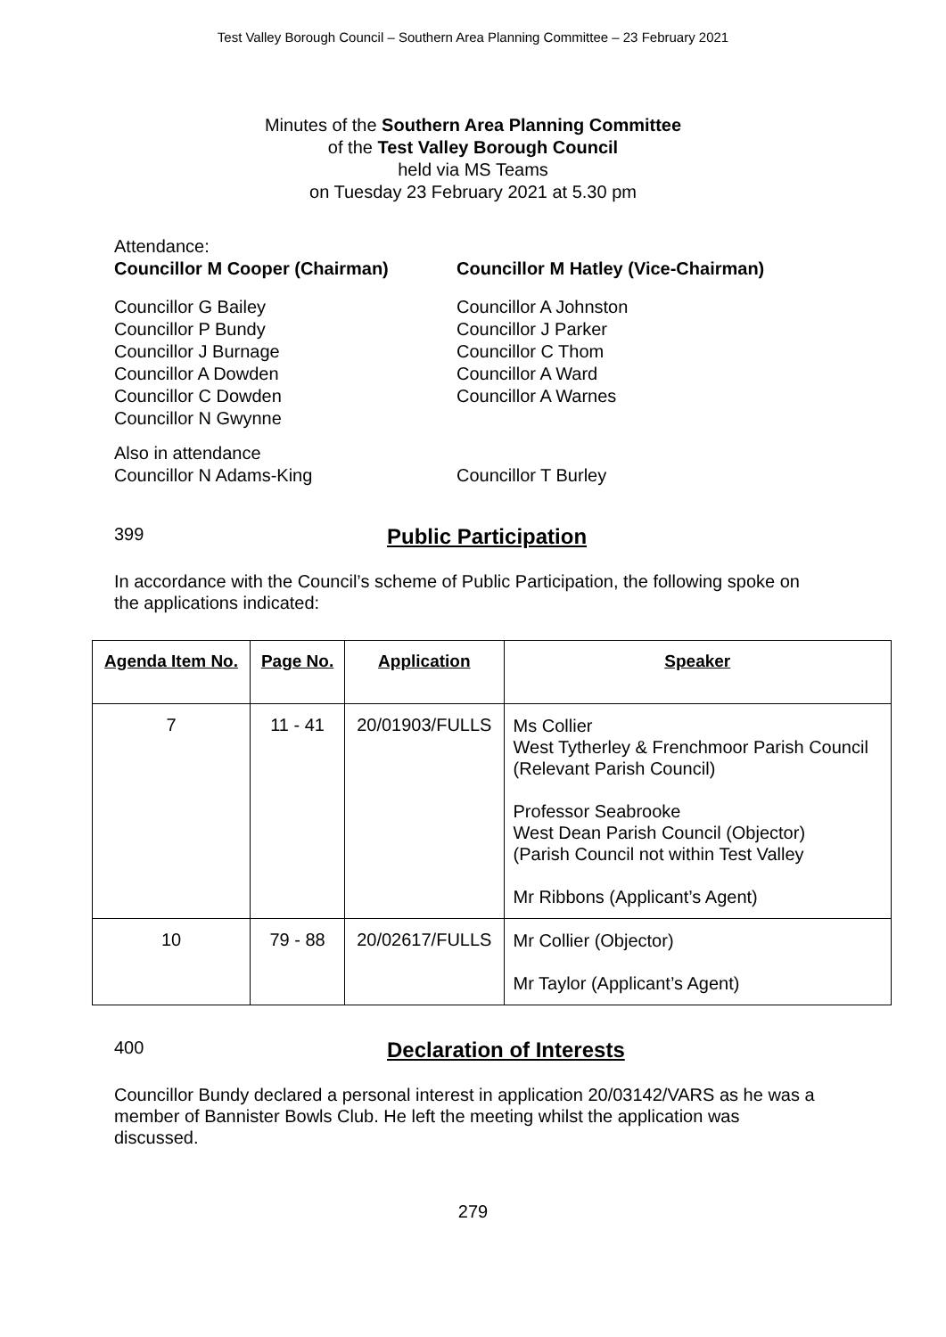Test Valley Borough Council – Southern Area Planning Committee – 23 February 2021
Minutes of the Southern Area Planning Committee
of the Test Valley Borough Council
held via MS Teams
on Tuesday 23 February 2021 at 5.30 pm
Attendance:
Councillor M Cooper (Chairman) Councillor M Hatley (Vice-Chairman)
Councillor G Bailey
Councillor P Bundy
Councillor J Burnage
Councillor A Dowden
Councillor C Dowden
Councillor N Gwynne
Councillor A Johnston
Councillor J Parker
Councillor C Thom
Councillor A Ward
Councillor A Warnes
Also in attendance
Councillor N Adams-King Councillor T Burley
399
Public Participation
In accordance with the Council’s scheme of Public Participation, the following spoke on the applications indicated:
| Agenda Item No. | Page No. | Application | Speaker |
| --- | --- | --- | --- |
| 7 | 11 - 41 | 20/01903/FULLS | Ms Collier West Tytherley & Frenchmoor Parish Council (Relevant Parish Council) Professor Seabrooke West Dean Parish Council (Objector) (Parish Council not within Test Valley Mr Ribbons (Applicant’s Agent) |
| 10 | 79 - 88 | 20/02617/FULLS | Mr Collier (Objector) Mr Taylor (Applicant’s Agent) |
400
Declaration of Interests
Councillor Bundy declared a personal interest in application 20/03142/VARS as he was a member of Bannister Bowls Club. He left the meeting whilst the application was discussed.
279